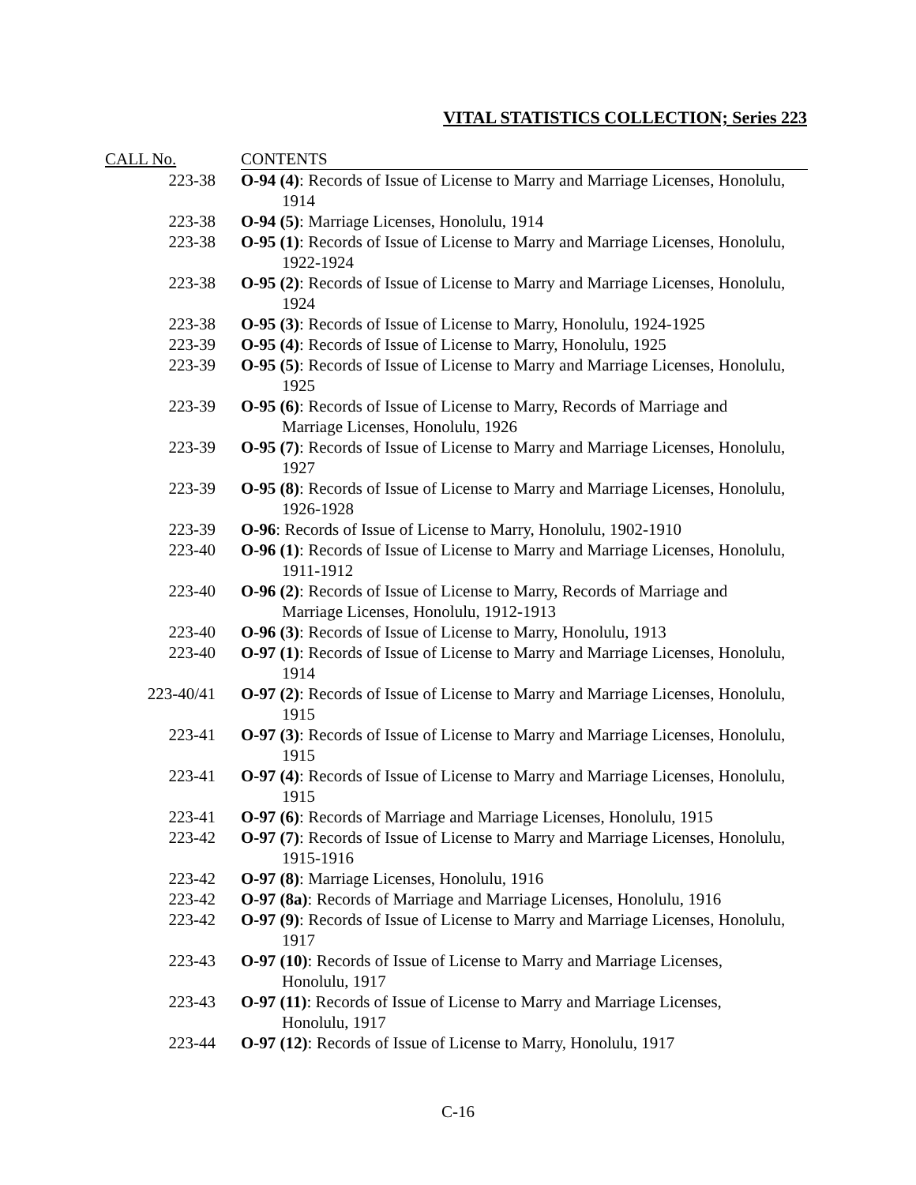VITAL STATISTICS COLLECTION; Series 223
| CALL No. | CONTENTS |
| --- | --- |
| 223-38 | O-94 (4) : Records of Issue of License to Marry and Marriage Licenses, Honolulu, 1914 |
| 223-38 | O-94 (5) : Marriage Licenses, Honolulu, 1914 |
| 223-38 | O-95 (1) : Records of Issue of License to Marry and Marriage Licenses, Honolulu, 1922-1924 |
| 223-38 | O-95 (2) : Records of Issue of License to Marry and Marriage Licenses, Honolulu, 1924 |
| 223-38 | O-95 (3) : Records of Issue of License to Marry, Honolulu, 1924-1925 |
| 223-39 | O-95 (4) : Records of Issue of License to Marry, Honolulu, 1925 |
| 223-39 | O-95 (5) : Records of Issue of License to Marry and Marriage Licenses, Honolulu, 1925 |
| 223-39 | O-95 (6) : Records of Issue of License to Marry, Records of Marriage and Marriage Licenses, Honolulu, 1926 |
| 223-39 | O-95 (7) : Records of Issue of License to Marry and Marriage Licenses, Honolulu, 1927 |
| 223-39 | O-95 (8) : Records of Issue of License to Marry and Marriage Licenses, Honolulu, 1926-1928 |
| 223-39 | O-96 : Records of Issue of License to Marry, Honolulu, 1902-1910 |
| 223-40 | O-96 (1) : Records of Issue of License to Marry and Marriage Licenses, Honolulu, 1911-1912 |
| 223-40 | O-96 (2) : Records of Issue of License to Marry, Records of Marriage and Marriage Licenses, Honolulu, 1912-1913 |
| 223-40 | O-96 (3) : Records of Issue of License to Marry, Honolulu, 1913 |
| 223-40 | O-97 (1) : Records of Issue of License to Marry and Marriage Licenses, Honolulu, 1914 |
| 223-40/41 | O-97 (2) : Records of Issue of License to Marry and Marriage Licenses, Honolulu, 1915 |
| 223-41 | O-97 (3) : Records of Issue of License to Marry and Marriage Licenses, Honolulu, 1915 |
| 223-41 | O-97 (4) : Records of Issue of License to Marry and Marriage Licenses, Honolulu, 1915 |
| 223-41 | O-97 (6) : Records of Marriage and Marriage Licenses, Honolulu, 1915 |
| 223-42 | O-97 (7) : Records of Issue of License to Marry and Marriage Licenses, Honolulu, 1915-1916 |
| 223-42 | O-97 (8) : Marriage Licenses, Honolulu, 1916 |
| 223-42 | O-97 (8a) : Records of Marriage and Marriage Licenses, Honolulu, 1916 |
| 223-42 | O-97 (9) : Records of Issue of License to Marry and Marriage Licenses, Honolulu, 1917 |
| 223-43 | O-97 (10) : Records of Issue of License to Marry and Marriage Licenses, Honolulu, 1917 |
| 223-43 | O-97 (11) : Records of Issue of License to Marry and Marriage Licenses, Honolulu, 1917 |
| 223-44 | O-97 (12) : Records of Issue of License to Marry, Honolulu, 1917 |
C-16